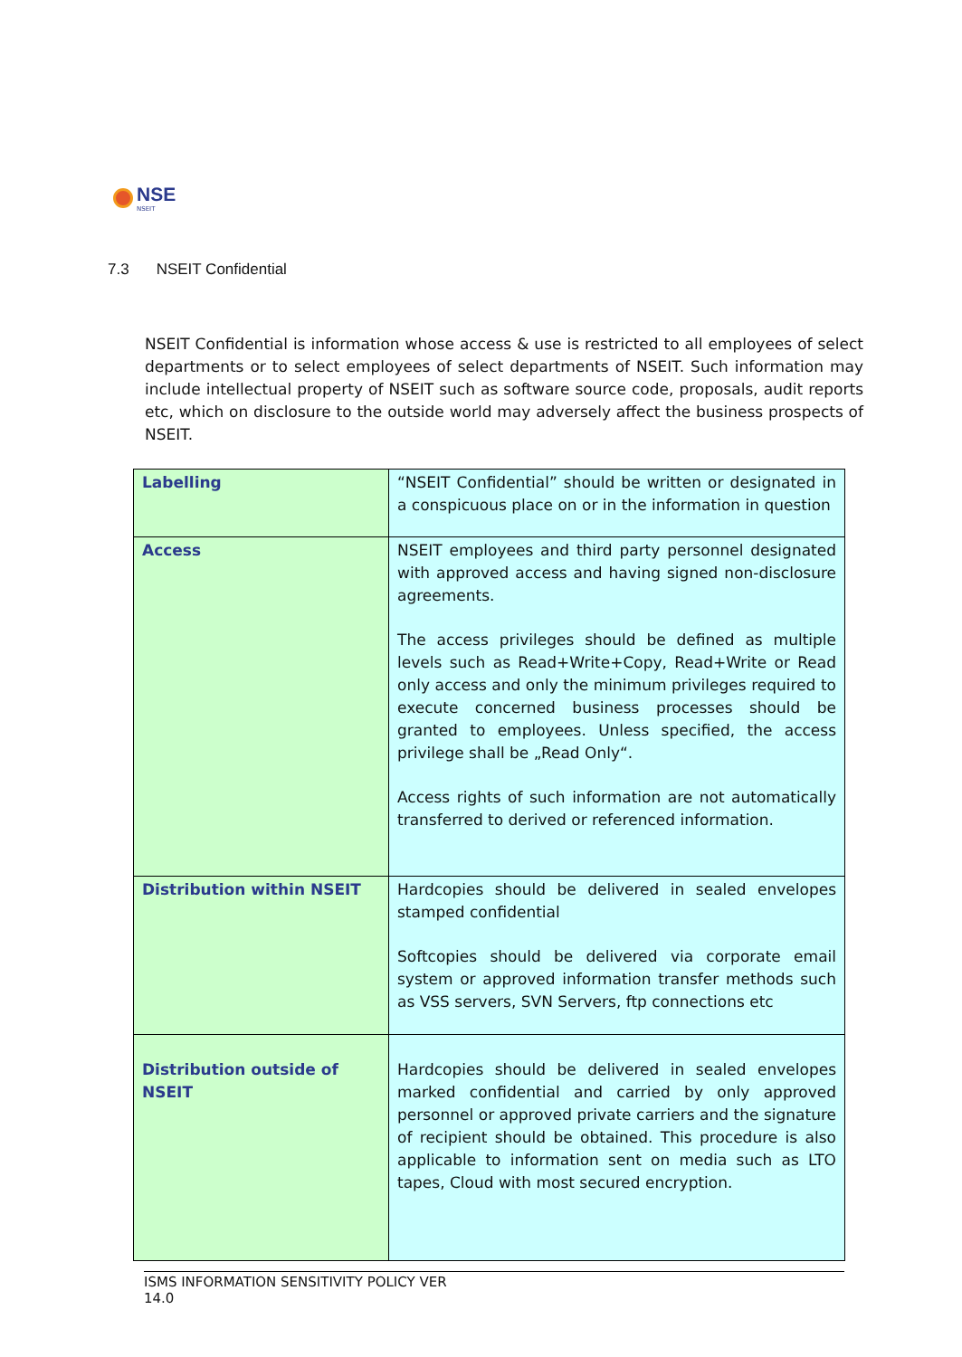NSE
NSEIT
7.3 NSEIT Confidential
NSEIT Confidential is information whose access & use is restricted to all employees of select departments or to select employees of select departments of NSEIT. Such information may include intellectual property of NSEIT such as software source code, proposals, audit reports etc, which on disclosure to the outside world may adversely affect the business prospects of NSEIT.
| Labelling | “NSEIT Confidential” should be written or designated in a conspicuous place on or in the information in question |
| Access | NSEIT employees and third party personnel designated with approved access and having signed non-disclosure agreements. The access privileges should be defined as multiple levels such as Read+Write+Copy, Read+Write or Read only access and only the minimum privileges required to execute concerned business processes should be granted to employees. Unless specified, the access privilege shall be „Read Only“. Access rights of such information are not automatically transferred to derived or referenced information. |
| Distribution within NSEIT | Hardcopies should be delivered in sealed envelopes stamped confidential Softcopies should be delivered via corporate email system or approved information transfer methods such as VSS servers, SVN Servers, ftp connections etc |
| Distribution outside of NSEIT | Hardcopies should be delivered in sealed envelopes marked confidential and carried by only approved personnel or approved private carriers and the signature of recipient should be obtained. This procedure is also applicable to information sent on media such as LTO tapes, Cloud with most secured encryption. |
ISMS INFORMATION SENSITIVITY POLICY VER
14.0